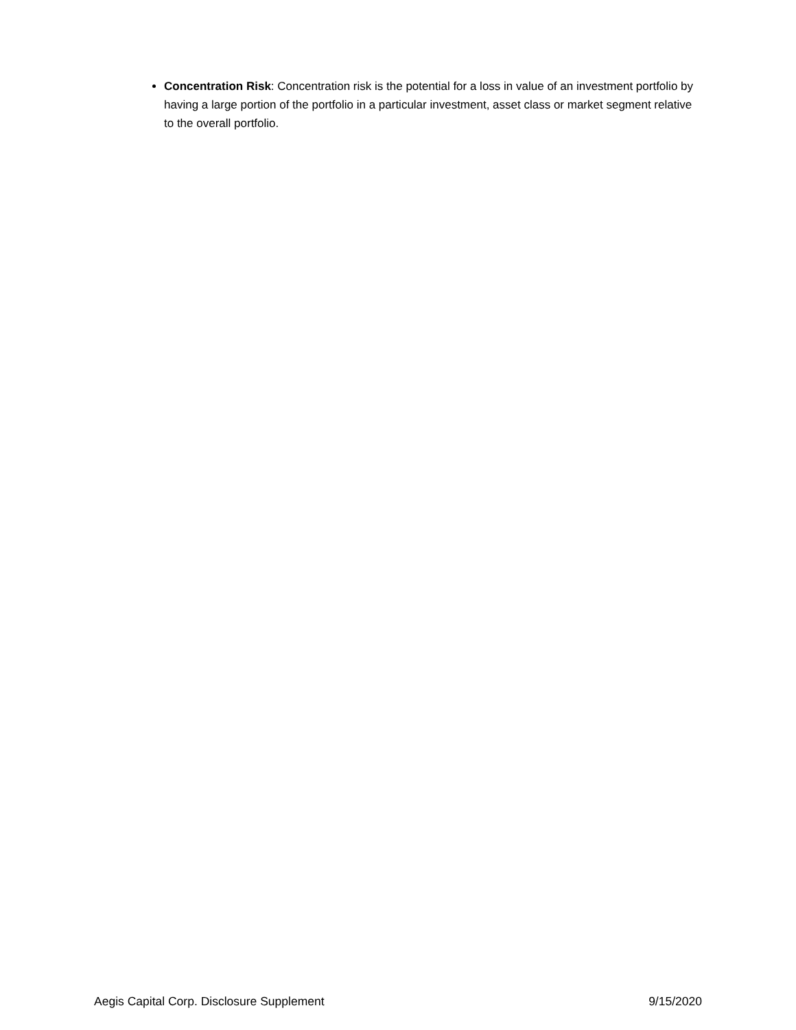Concentration Risk: Concentration risk is the potential for a loss in value of an investment portfolio by having a large portion of the portfolio in a particular investment, asset class or market segment relative to the overall portfolio.
Aegis Capital Corp. Disclosure Supplement 9/15/2020